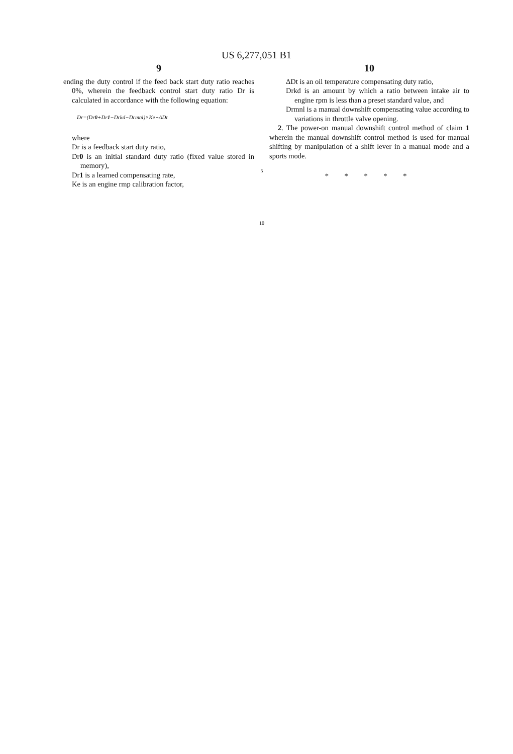US 6,277,051 B1
9
ending the duty control if the feed back start duty ratio reaches 0%, wherein the feedback control start duty ratio Dr is calculated in accordance with the following equation:
Dr=(Dr0+Dr1−Drkd−Drmnl)×Ke+ΔDt
where
Dr is a feedback start duty ratio,
Dr0 is an initial standard duty ratio (fixed value stored in memory),
Dr1 is a learned compensating rate,
Ke is an engine rmp calibration factor,
5
10
10
ΔDt is an oil temperature compensating duty ratio,
Drkd is an amount by which a ratio between intake air to engine rpm is less than a preset standard value, and
Drmnl is a manual downshift compensating value according to variations in throttle valve opening.
2. The power-on manual downshift control method of claim 1 wherein the manual downshift control method is used for manual shifting by manipulation of a shift lever in a manual mode and a sports mode.
* * * * *